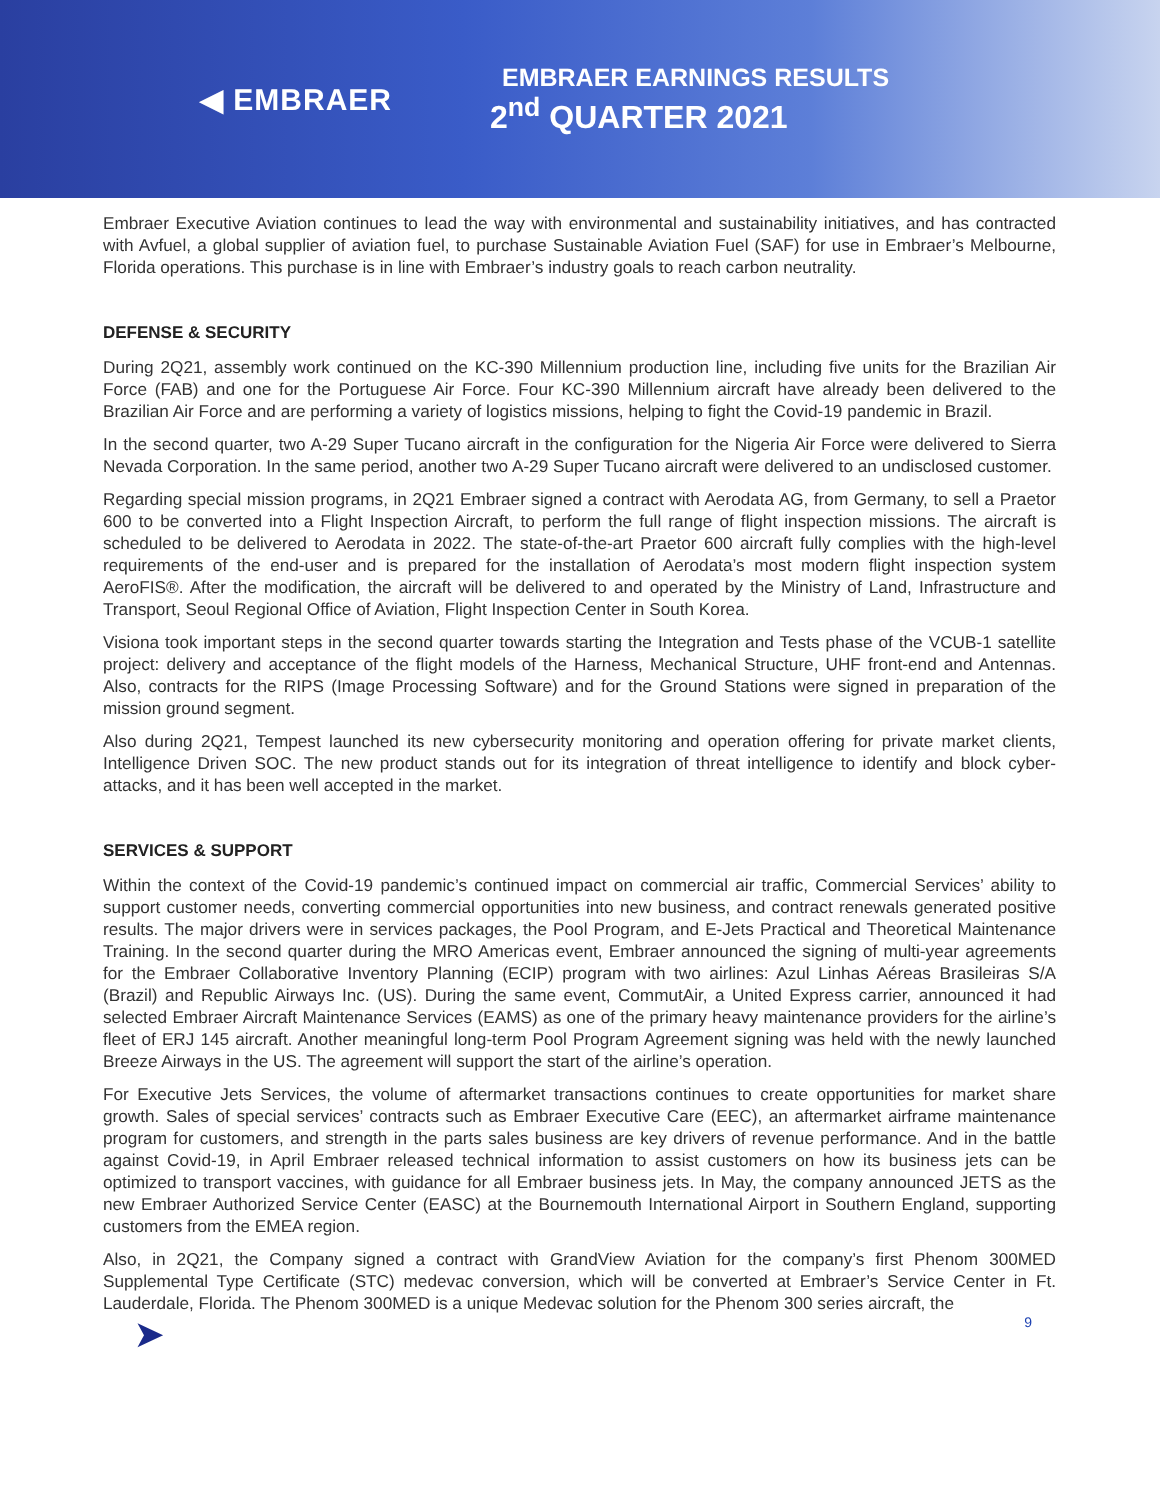◀ EMBRAER
EMBRAER EARNINGS RESULTS
2<sup>nd</sup> QUARTER 2021
Embraer Executive Aviation continues to lead the way with environmental and sustainability initiatives, and has contracted with Avfuel, a global supplier of aviation fuel, to purchase Sustainable Aviation Fuel (SAF) for use in Embraer’s Melbourne, Florida operations. This purchase is in line with Embraer’s industry goals to reach carbon neutrality.
DEFENSE & SECURITY
During 2Q21, assembly work continued on the KC-390 Millennium production line, including five units for the Brazilian Air Force (FAB) and one for the Portuguese Air Force. Four KC-390 Millennium aircraft have already been delivered to the Brazilian Air Force and are performing a variety of logistics missions, helping to fight the Covid-19 pandemic in Brazil.
In the second quarter, two A-29 Super Tucano aircraft in the configuration for the Nigeria Air Force were delivered to Sierra Nevada Corporation. In the same period, another two A-29 Super Tucano aircraft were delivered to an undisclosed customer.
Regarding special mission programs, in 2Q21 Embraer signed a contract with Aerodata AG, from Germany, to sell a Praetor 600 to be converted into a Flight Inspection Aircraft, to perform the full range of flight inspection missions. The aircraft is scheduled to be delivered to Aerodata in 2022. The state-of-the-art Praetor 600 aircraft fully complies with the high-level requirements of the end-user and is prepared for the installation of Aerodata’s most modern flight inspection system AeroFIS®. After the modification, the aircraft will be delivered to and operated by the Ministry of Land, Infrastructure and Transport, Seoul Regional Office of Aviation, Flight Inspection Center in South Korea.
Visiona took important steps in the second quarter towards starting the Integration and Tests phase of the VCUB-1 satellite project: delivery and acceptance of the flight models of the Harness, Mechanical Structure, UHF front-end and Antennas. Also, contracts for the RIPS (Image Processing Software) and for the Ground Stations were signed in preparation of the mission ground segment.
Also during 2Q21, Tempest launched its new cybersecurity monitoring and operation offering for private market clients, Intelligence Driven SOC. The new product stands out for its integration of threat intelligence to identify and block cyber-attacks, and it has been well accepted in the market.
SERVICES & SUPPORT
Within the context of the Covid-19 pandemic’s continued impact on commercial air traffic, Commercial Services’ ability to support customer needs, converting commercial opportunities into new business, and contract renewals generated positive results. The major drivers were in services packages, the Pool Program, and E-Jets Practical and Theoretical Maintenance Training. In the second quarter during the MRO Americas event, Embraer announced the signing of multi-year agreements for the Embraer Collaborative Inventory Planning (ECIP) program with two airlines: Azul Linhas Aéreas Brasileiras S/A (Brazil) and Republic Airways Inc. (US). During the same event, CommutAir, a United Express carrier, announced it had selected Embraer Aircraft Maintenance Services (EAMS) as one of the primary heavy maintenance providers for the airline’s fleet of ERJ 145 aircraft. Another meaningful long-term Pool Program Agreement signing was held with the newly launched Breeze Airways in the US. The agreement will support the start of the airline’s operation.
For Executive Jets Services, the volume of aftermarket transactions continues to create opportunities for market share growth. Sales of special services’ contracts such as Embraer Executive Care (EEC), an aftermarket airframe maintenance program for customers, and strength in the parts sales business are key drivers of revenue performance. And in the battle against Covid-19, in April Embraer released technical information to assist customers on how its business jets can be optimized to transport vaccines, with guidance for all Embraer business jets. In May, the company announced JETS as the new Embraer Authorized Service Center (EASC) at the Bournemouth International Airport in Southern England, supporting customers from the EMEA region.
Also, in 2Q21, the Company signed a contract with GrandView Aviation for the company’s first Phenom 300MED Supplemental Type Certificate (STC) medevac conversion, which will be converted at Embraer’s Service Center in Ft. Lauderdale, Florida. The Phenom 300MED is a unique Medevac solution for the Phenom 300 series aircraft, the
➤ 9